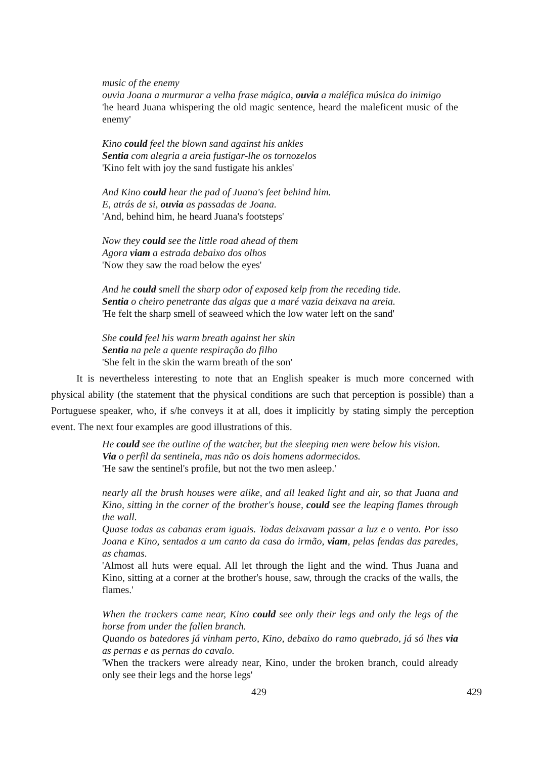music of the enemy
ouvia Joana a murmurar a velha frase mágica, ouvia a maléfica música do inimigo
'he heard Juana whispering the old magic sentence, heard the maleficent music of the enemy'
Kino could feel the blown sand against his ankles
Sentia com alegria a areia fustigar-lhe os tornozelos
'Kino felt with joy the sand fustigate his ankles'
And Kino could hear the pad of Juana's feet behind him.
E, atrás de si, ouvia as passadas de Joana.
'And, behind him, he heard Juana's footsteps'
Now they could see the little road ahead of them
Agora viam a estrada debaixo dos olhos
'Now they saw the road below the eyes'
And he could smell the sharp odor of exposed kelp from the receding tide.
Sentia o cheiro penetrante das algas que a maré vazia deixava na areia.
'He felt the sharp smell of seaweed which the low water left on the sand'
She could feel his warm breath against her skin
Sentia na pele a quente respiração do filho
'She felt in the skin the warm breath of the son'
It is nevertheless interesting to note that an English speaker is much more concerned with physical ability (the statement that the physical conditions are such that perception is possible) than a Portuguese speaker, who, if s/he conveys it at all, does it implicitly by stating simply the perception event. The next four examples are good illustrations of this.
He could see the outline of the watcher, but the sleeping men were below his vision.
Via o perfil da sentinela, mas não os dois homens adormecidos.
'He saw the sentinel's profile, but not the two men asleep.'
nearly all the brush houses were alike, and all leaked light and air, so that Juana and Kino, sitting in the corner of the brother's house, could see the leaping flames through the wall.
Quase todas as cabanas eram iguais. Todas deixavam passar a luz e o vento. Por isso Joana e Kino, sentados a um canto da casa do irmão, viam, pelas fendas das paredes, as chamas.
'Almost all huts were equal. All let through the light and the wind. Thus Juana and Kino, sitting at a corner at the brother's house, saw, through the cracks of the walls, the flames.'
When the trackers came near, Kino could see only their legs and only the legs of the horse from under the fallen branch.
Quando os batedores já vinham perto, Kino, debaixo do ramo quebrado, já só lhes via as pernas e as pernas do cavalo.
'When the trackers were already near, Kino, under the broken branch, could already only see their legs and the horse legs'
429 429